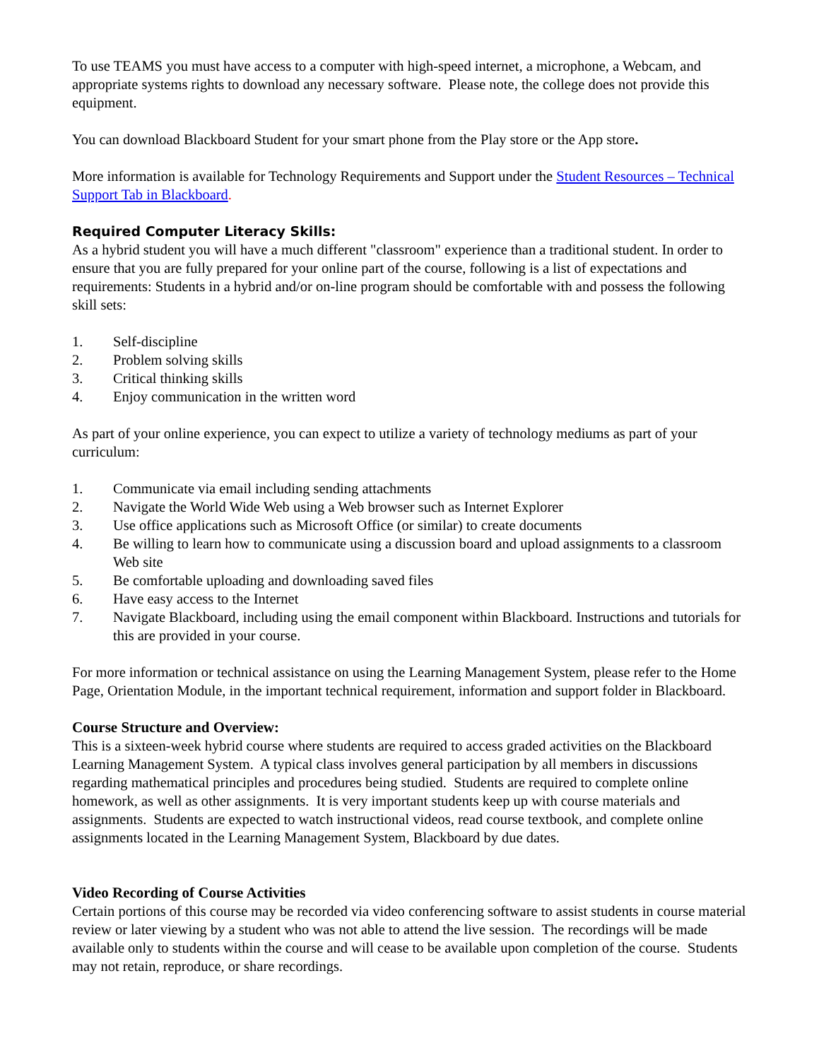To use TEAMS you must have access to a computer with high-speed internet, a microphone, a Webcam, and appropriate systems rights to download any necessary software. Please note, the college does not provide this equipment.
You can download Blackboard Student for your smart phone from the Play store or the App store.
More information is available for Technology Requirements and Support under the Student Resources – Technical Support Tab in Blackboard.
Required Computer Literacy Skills:
As a hybrid student you will have a much different "classroom" experience than a traditional student. In order to ensure that you are fully prepared for your online part of the course, following is a list of expectations and requirements: Students in a hybrid and/or on-line program should be comfortable with and possess the following skill sets:
1. Self-discipline
2. Problem solving skills
3. Critical thinking skills
4. Enjoy communication in the written word
As part of your online experience, you can expect to utilize a variety of technology mediums as part of your curriculum:
1. Communicate via email including sending attachments
2. Navigate the World Wide Web using a Web browser such as Internet Explorer
3. Use office applications such as Microsoft Office (or similar) to create documents
4. Be willing to learn how to communicate using a discussion board and upload assignments to a classroom Web site
5. Be comfortable uploading and downloading saved files
6. Have easy access to the Internet
7. Navigate Blackboard, including using the email component within Blackboard. Instructions and tutorials for this are provided in your course.
For more information or technical assistance on using the Learning Management System, please refer to the Home Page, Orientation Module, in the important technical requirement, information and support folder in Blackboard.
Course Structure and Overview:
This is a sixteen-week hybrid course where students are required to access graded activities on the Blackboard Learning Management System. A typical class involves general participation by all members in discussions regarding mathematical principles and procedures being studied. Students are required to complete online homework, as well as other assignments. It is very important students keep up with course materials and assignments. Students are expected to watch instructional videos, read course textbook, and complete online assignments located in the Learning Management System, Blackboard by due dates.
Video Recording of Course Activities
Certain portions of this course may be recorded via video conferencing software to assist students in course material review or later viewing by a student who was not able to attend the live session. The recordings will be made available only to students within the course and will cease to be available upon completion of the course. Students may not retain, reproduce, or share recordings.